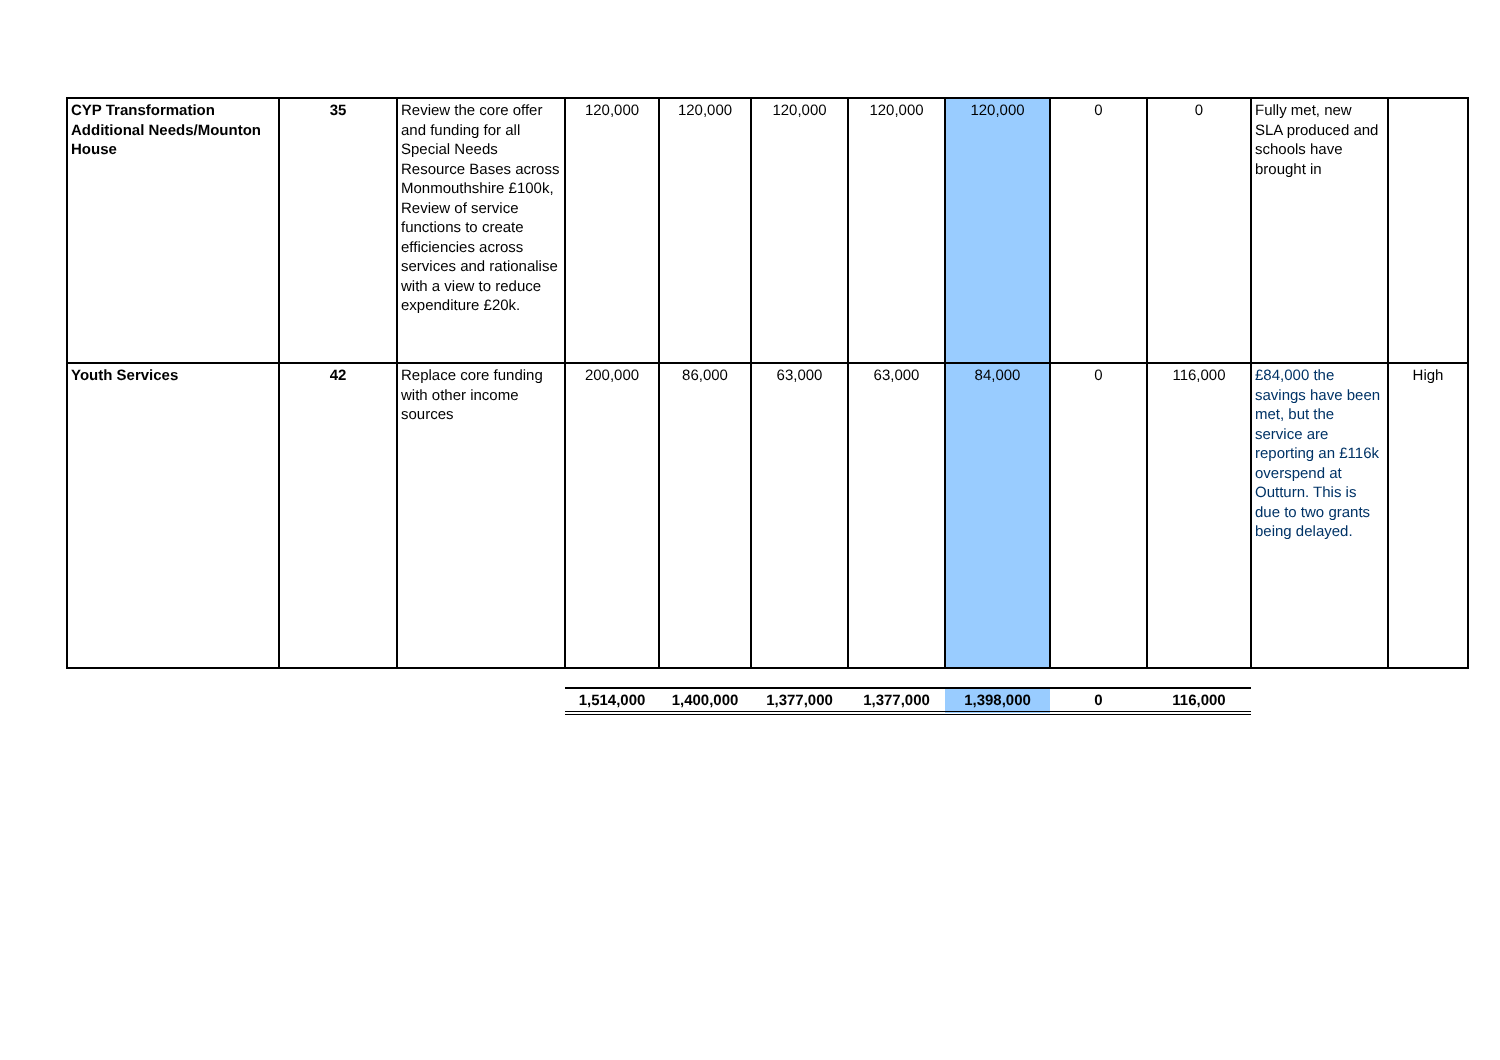| CYP Transformation Additional Needs/Mounton House | 35 | Review the core offer and funding for all Special Needs Resource Bases across Monmouthshire £100k, Review of service functions to create efficiencies across services and rationalise with a view to reduce expenditure £20k. | 120,000 | 120,000 | 120,000 | 120,000 | 120,000 | 0 | 0 | Fully met, new SLA produced and schools have brought in | |
| Youth Services | 42 | Replace core funding with other income sources | 200,000 | 86,000 | 63,000 | 63,000 | 84,000 | 0 | 116,000 | £84,000 the savings have been met, but the service are reporting an £116k overspend at Outturn. This is due to two grants being delayed. | High |
| | | | 1,514,000 | 1,400,000 | 1,377,000 | 1,377,000 | 1,398,000 | 0 | 116,000 | | |